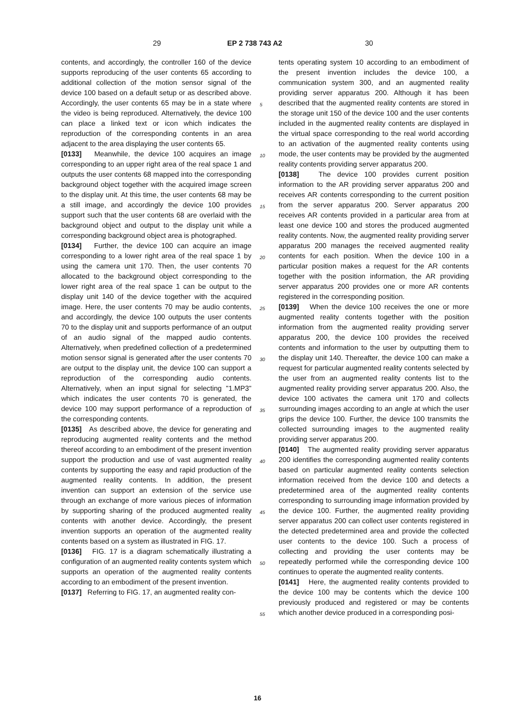29 EP 2 738 743 A2 30
contents, and accordingly, the controller 160 of the device supports reproducing of the user contents 65 according to additional collection of the motion sensor signal of the device 100 based on a default setup or as described above. Accordingly, the user contents 65 may be in a state where the video is being reproduced. Alternatively, the device 100 can place a linked text or icon which indicates the reproduction of the corresponding contents in an area adjacent to the area displaying the user contents 65.
[0133] Meanwhile, the device 100 acquires an image corresponding to an upper right area of the real space 1 and outputs the user contents 68 mapped into the corresponding background object together with the acquired image screen to the display unit. At this time, the user contents 68 may be a still image, and accordingly the device 100 provides support such that the user contents 68 are overlaid with the background object and output to the display unit while a corresponding background object area is photographed.
[0134] Further, the device 100 can acquire an image corresponding to a lower right area of the real space 1 by using the camera unit 170. Then, the user contents 70 allocated to the background object corresponding to the lower right area of the real space 1 can be output to the display unit 140 of the device together with the acquired image. Here, the user contents 70 may be audio contents, and accordingly, the device 100 outputs the user contents 70 to the display unit and supports performance of an output of an audio signal of the mapped audio contents. Alternatively, when predefined collection of a predetermined motion sensor signal is generated after the user contents 70 are output to the display unit, the device 100 can support a reproduction of the corresponding audio contents. Alternatively, when an input signal for selecting "1.MP3" which indicates the user contents 70 is generated, the device 100 may support performance of a reproduction of the corresponding contents.
[0135] As described above, the device for generating and reproducing augmented reality contents and the method thereof according to an embodiment of the present invention support the production and use of vast augmented reality contents by supporting the easy and rapid production of the augmented reality contents. In addition, the present invention can support an extension of the service use through an exchange of more various pieces of information by supporting sharing of the produced augmented reality contents with another device. Accordingly, the present invention supports an operation of the augmented reality contents based on a system as illustrated in FIG. 17.
[0136] FIG. 17 is a diagram schematically illustrating a configuration of an augmented reality contents system which supports an operation of the augmented reality contents according to an embodiment of the present invention.
[0137] Referring to FIG. 17, an augmented reality con-
tents operating system 10 according to an embodiment of the present invention includes the device 100, a communication system 300, and an augmented reality providing server apparatus 200. Although it has been described that the augmented reality contents are stored in the storage unit 150 of the device 100 and the user contents included in the augmented reality contents are displayed in the virtual space corresponding to the real world according to an activation of the augmented reality contents using mode, the user contents may be provided by the augmented reality contents providing server apparatus 200.
[0138] The device 100 provides current position information to the AR providing server apparatus 200 and receives AR contents corresponding to the current position from the server apparatus 200. Server apparatus 200 receives AR contents provided in a particular area from at least one device 100 and stores the produced augmented reality contents. Now, the augmented reality providing server apparatus 200 manages the received augmented reality contents for each position. When the device 100 in a particular position makes a request for the AR contents together with the position information, the AR providing server apparatus 200 provides one or more AR contents registered in the corresponding position.
[0139] When the device 100 receives the one or more augmented reality contents together with the position information from the augmented reality providing server apparatus 200, the device 100 provides the received contents and information to the user by outputting them to the display unit 140. Thereafter, the device 100 can make a request for particular augmented reality contents selected by the user from an augmented reality contents list to the augmented reality providing server apparatus 200. Also, the device 100 activates the camera unit 170 and collects surrounding images according to an angle at which the user grips the device 100. Further, the device 100 transmits the collected surrounding images to the augmented reality providing server apparatus 200.
[0140] The augmented reality providing server apparatus 200 identifies the corresponding augmented reality contents based on particular augmented reality contents selection information received from the device 100 and detects a predetermined area of the augmented reality contents corresponding to surrounding image information provided by the device 100. Further, the augmented reality providing server apparatus 200 can collect user contents registered in the detected predetermined area and provide the collected user contents to the device 100. Such a process of collecting and providing the user contents may be repeatedly performed while the corresponding device 100 continues to operate the augmented reality contents.
[0141] Here, the augmented reality contents provided to the device 100 may be contents which the device 100 previously produced and registered or may be contents which another device produced in a corresponding posi-
5
10
15
20
25
30
35
40
45
50
55
16